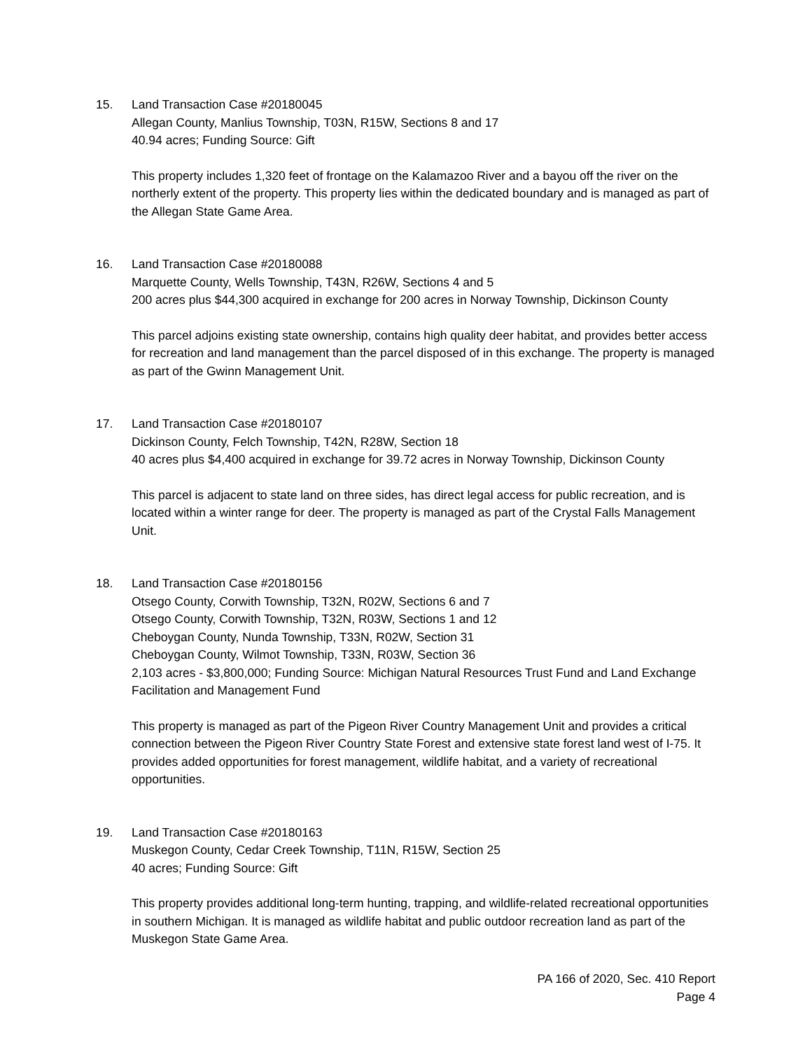15. Land Transaction Case #20180045
Allegan County, Manlius Township, T03N, R15W, Sections 8 and 17
40.94 acres; Funding Source: Gift
This property includes 1,320 feet of frontage on the Kalamazoo River and a bayou off the river on the northerly extent of the property. This property lies within the dedicated boundary and is managed as part of the Allegan State Game Area.
16. Land Transaction Case #20180088
Marquette County, Wells Township, T43N, R26W, Sections 4 and 5
200 acres plus $44,300 acquired in exchange for 200 acres in Norway Township, Dickinson County
This parcel adjoins existing state ownership, contains high quality deer habitat, and provides better access for recreation and land management than the parcel disposed of in this exchange. The property is managed as part of the Gwinn Management Unit.
17. Land Transaction Case #20180107
Dickinson County, Felch Township, T42N, R28W, Section 18
40 acres plus $4,400 acquired in exchange for 39.72 acres in Norway Township, Dickinson County
This parcel is adjacent to state land on three sides, has direct legal access for public recreation, and is located within a winter range for deer. The property is managed as part of the Crystal Falls Management Unit.
18. Land Transaction Case #20180156
Otsego County, Corwith Township, T32N, R02W, Sections 6 and 7
Otsego County, Corwith Township, T32N, R03W, Sections 1 and 12
Cheboygan County, Nunda Township, T33N, R02W, Section 31
Cheboygan County, Wilmot Township, T33N, R03W, Section 36
2,103 acres - $3,800,000; Funding Source: Michigan Natural Resources Trust Fund and Land Exchange Facilitation and Management Fund
This property is managed as part of the Pigeon River Country Management Unit and provides a critical connection between the Pigeon River Country State Forest and extensive state forest land west of I-75. It provides added opportunities for forest management, wildlife habitat, and a variety of recreational opportunities.
19. Land Transaction Case #20180163
Muskegon County, Cedar Creek Township, T11N, R15W, Section 25
40 acres; Funding Source: Gift
This property provides additional long-term hunting, trapping, and wildlife-related recreational opportunities in southern Michigan. It is managed as wildlife habitat and public outdoor recreation land as part of the Muskegon State Game Area.
PA 166 of 2020, Sec. 410 Report
Page 4